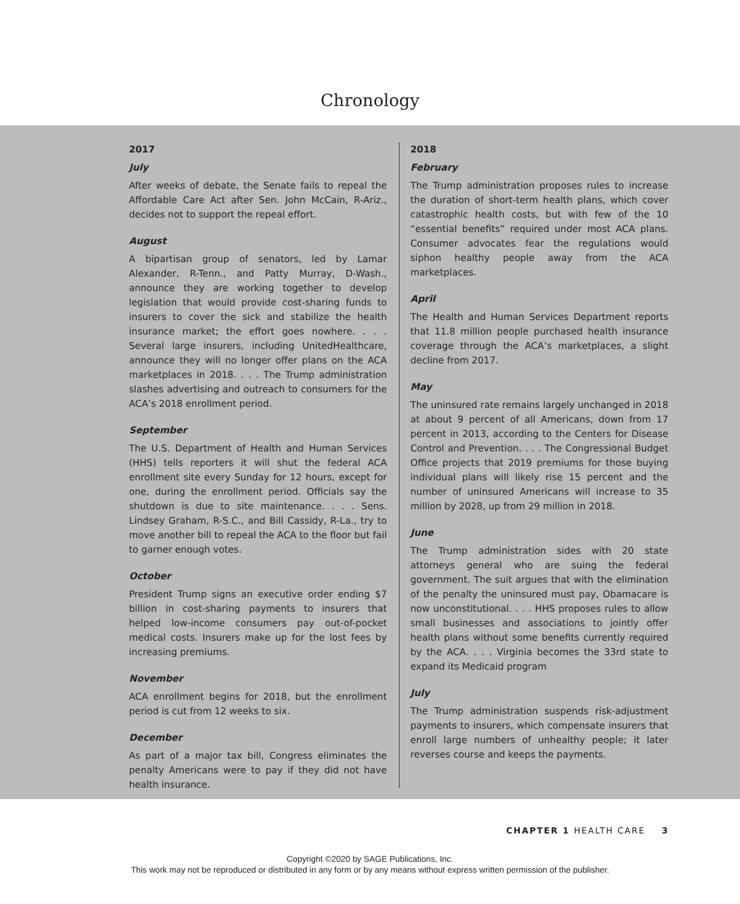Chronology
2017
July
After weeks of debate, the Senate fails to repeal the Affordable Care Act after Sen. John McCain, R-Ariz., decides not to support the repeal effort.
August
A bipartisan group of senators, led by Lamar Alexander, R-Tenn., and Patty Murray, D-Wash., announce they are working together to develop legislation that would provide cost-sharing funds to insurers to cover the sick and stabilize the health insurance market; the effort goes nowhere. . . . Several large insurers, including UnitedHealthcare, announce they will no longer offer plans on the ACA marketplaces in 2018. . . . The Trump administration slashes advertising and outreach to consumers for the ACA’s 2018 enrollment period.
September
The U.S. Department of Health and Human Services (HHS) tells reporters it will shut the federal ACA enrollment site every Sunday for 12 hours, except for one, during the enrollment period. Officials say the shutdown is due to site maintenance. . . . Sens. Lindsey Graham, R-S.C., and Bill Cassidy, R-La., try to move another bill to repeal the ACA to the floor but fail to garner enough votes.
October
President Trump signs an executive order ending $7 billion in cost-sharing payments to insurers that helped low-income consumers pay out-of-pocket medical costs. Insurers make up for the lost fees by increasing premiums.
November
ACA enrollment begins for 2018, but the enrollment period is cut from 12 weeks to six.
December
As part of a major tax bill, Congress eliminates the penalty Americans were to pay if they did not have health insurance.
2018
February
The Trump administration proposes rules to increase the duration of short-term health plans, which cover catastrophic health costs, but with few of the 10 “essential benefits” required under most ACA plans. Consumer advocates fear the regulations would siphon healthy people away from the ACA marketplaces.
April
The Health and Human Services Department reports that 11.8 million people purchased health insurance coverage through the ACA’s marketplaces, a slight decline from 2017.
May
The uninsured rate remains largely unchanged in 2018 at about 9 percent of all Americans, down from 17 percent in 2013, according to the Centers for Disease Control and Prevention. . . . The Congressional Budget Office projects that 2019 premiums for those buying individual plans will likely rise 15 percent and the number of uninsured Americans will increase to 35 million by 2028, up from 29 million in 2018.
June
The Trump administration sides with 20 state attorneys general who are suing the federal government. The suit argues that with the elimination of the penalty the uninsured must pay, Obamacare is now unconstitutional. . . . HHS proposes rules to allow small businesses and associations to jointly offer health plans without some benefits currently required by the ACA. . . . Virginia becomes the 33rd state to expand its Medicaid program
July
The Trump administration suspends risk-adjustment payments to insurers, which compensate insurers that enroll large numbers of unhealthy people; it later reverses course and keeps the payments.
CHAPTER 1 HEALTH CARE 3
Copyright ©2020 by SAGE Publications, Inc.
This work may not be reproduced or distributed in any form or by any means without express written permission of the publisher.